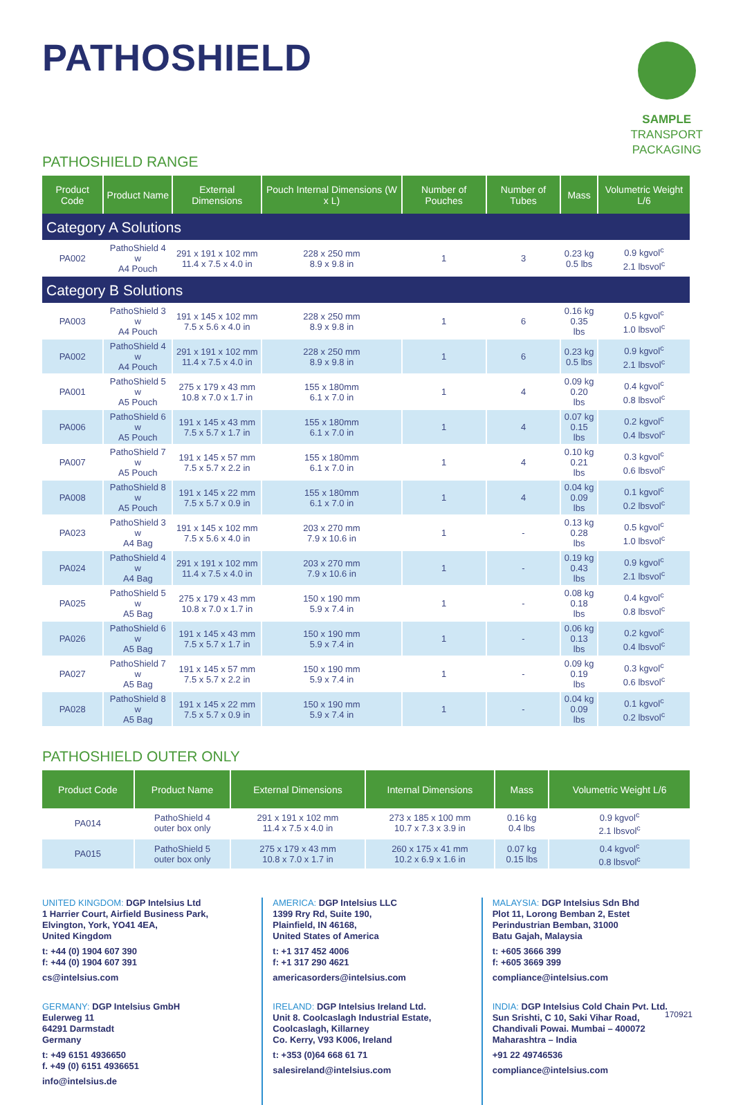PATHOSHIELD
SAMPLE
TRANSPORT
PACKAGING
PATHOSHIELD RANGE
| Product Code | Product Name | External Dimensions | Pouch Internal Dimensions (W x L) | Number of Pouches | Number of Tubes | Mass | Volumetric Weight L/6 |
| --- | --- | --- | --- | --- | --- | --- | --- |
| Category A Solutions | | | | | | | |
| PA002 | PathoShield 4 w A4 Pouch | 291 x 191 x 102 mm 11.4 x 7.5 x 4.0 in | 228 x 250 mm 8.9 x 9.8 in | 1 | 3 | 0.23 kg 0.5 lbs | 0.9 kgvol<sup>c</sup> 2.1 lbsvol<sup>c</sup> |
| Category B Solutions | | | | | | | |
| PA003 | PathoShield 3 w A4 Pouch | 191 x 145 x 102 mm 7.5 x 5.6 x 4.0 in | 228 x 250 mm 8.9 x 9.8 in | 1 | 6 | 0.16 kg 0.35 lbs | 0.5 kgvol<sup>c</sup> 1.0 lbsvol<sup>c</sup> |
| PA002 | PathoShield 4 w A4 Pouch | 291 x 191 x 102 mm 11.4 x 7.5 x 4.0 in | 228 x 250 mm 8.9 x 9.8 in | 1 | 6 | 0.23 kg 0.5 lbs | 0.9 kgvol<sup>c</sup> 2.1 lbsvol<sup>c</sup> |
| PA001 | PathoShield 5 w A5 Pouch | 275 x 179 x 43 mm 10.8 x 7.0 x 1.7 in | 155 x 180mm 6.1 x 7.0 in | 1 | 4 | 0.09 kg 0.20 lbs | 0.4 kgvol<sup>c</sup> 0.8 lbsvol<sup>c</sup> |
| PA006 | PathoShield 6 w A5 Pouch | 191 x 145 x 43 mm 7.5 x 5.7 x 1.7 in | 155 x 180mm 6.1 x 7.0 in | 1 | 4 | 0.07 kg 0.15 lbs | 0.2 kgvol<sup>c</sup> 0.4 lbsvol<sup>c</sup> |
| PA007 | PathoShield 7 w A5 Pouch | 191 x 145 x 57 mm 7.5 x 5.7 x 2.2 in | 155 x 180mm 6.1 x 7.0 in | 1 | 4 | 0.10 kg 0.21 lbs | 0.3 kgvol<sup>c</sup> 0.6 lbsvol<sup>c</sup> |
| PA008 | PathoShield 8 w A5 Pouch | 191 x 145 x 22 mm 7.5 x 5.7 x 0.9 in | 155 x 180mm 6.1 x 7.0 in | 1 | 4 | 0.04 kg 0.09 lbs | 0.1 kgvol<sup>c</sup> 0.2 lbsvol<sup>c</sup> |
| PA023 | PathoShield 3 w A4 Bag | 191 x 145 x 102 mm 7.5 x 5.6 x 4.0 in | 203 x 270 mm 7.9 x 10.6 in | 1 | - | 0.13 kg 0.28 lbs | 0.5 kgvol<sup>c</sup> 1.0 lbsvol<sup>c</sup> |
| PA024 | PathoShield 4 w A4 Bag | 291 x 191 x 102 mm 11.4 x 7.5 x 4.0 in | 203 x 270 mm 7.9 x 10.6 in | 1 | - | 0.19 kg 0.43 lbs | 0.9 kgvol<sup>c</sup> 2.1 lbsvol<sup>c</sup> |
| PA025 | PathoShield 5 w A5 Bag | 275 x 179 x 43 mm 10.8 x 7.0 x 1.7 in | 150 x 190 mm 5.9 x 7.4 in | 1 | - | 0.08 kg 0.18 lbs | 0.4 kgvol<sup>c</sup> 0.8 lbsvol<sup>c</sup> |
| PA026 | PathoShield 6 w A5 Bag | 191 x 145 x 43 mm 7.5 x 5.7 x 1.7 in | 150 x 190 mm 5.9 x 7.4 in | 1 | - | 0.06 kg 0.13 lbs | 0.2 kgvol<sup>c</sup> 0.4 lbsvol<sup>c</sup> |
| PA027 | PathoShield 7 w A5 Bag | 191 x 145 x 57 mm 7.5 x 5.7 x 2.2 in | 150 x 190 mm 5.9 x 7.4 in | 1 | - | 0.09 kg 0.19 lbs | 0.3 kgvol<sup>c</sup> 0.6 lbsvol<sup>c</sup> |
| PA028 | PathoShield 8 w A5 Bag | 191 x 145 x 22 mm 7.5 x 5.7 x 0.9 in | 150 x 190 mm 5.9 x 7.4 in | 1 | - | 0.04 kg 0.09 lbs | 0.1 kgvol<sup>c</sup> 0.2 lbsvol<sup>c</sup> |
PATHOSHIELD OUTER ONLY
| Product Code | Product Name | External Dimensions | Internal Dimensions | Mass | Volumetric Weight L/6 |
| --- | --- | --- | --- | --- | --- |
| PA014 | PathoShield 4 outer box only | 291 x 191 x 102 mm 11.4 x 7.5 x 4.0 in | 273 x 185 x 100 mm 10.7 x 7.3 x 3.9 in | 0.16 kg 0.4 lbs | 0.9 kgvol<sup>c</sup> 2.1 lbsvol<sup>c</sup> |
| PA015 | PathoShield 5 outer box only | 275 x 179 x 43 mm 10.8 x 7.0 x 1.7 in | 260 x 175 x 41 mm 10.2 x 6.9 x 1.6 in | 0.07 kg 0.15 lbs | 0.4 kgvol<sup>c</sup> 0.8 lbsvol<sup>c</sup> |
UNITED KINGDOM: DGP Intelsius Ltd
1 Harrier Court, Airfield Business Park,
Elvington, York, YO41 4EA,
United Kingdom
t: +44 (0) 1904 607 390
f: +44 (0) 1904 607 391
cs@intelsius.com
AMERICA: DGP Intelsius LLC
1399 Rry Rd, Suite 190,
Plainfield, IN 46168,
United States of America
t: +1 317 452 4006
f: +1 317 290 4621
americasorders@intelsius.com
MALAYSIA: DGP Intelsius Sdn Bhd
Plot 11, Lorong Bemban 2, Estet
Perindustrian Bemban, 31000
Batu Gajah, Malaysia
t: +605 3666 399
f: +605 3669 399
compliance@intelsius.com
GERMANY: DGP Intelsius GmbH
Eulerweg 11
64291 Darmstadt
Germany
t: +49 6151 4936650
f. +49 (0) 6151 4936651
info@intelsius.de
IRELAND: DGP Intelsius Ireland Ltd.
Unit 8. Coolcaslagh Industrial Estate,
Coolcaslagh, Killarney
Co. Kerry, V93 K006, Ireland
t: +353 (0)64 668 61 71
salesireland@intelsius.com
INDIA: DGP Intelsius Cold Chain Pvt. Ltd.
Sun Srishti, C 10, Saki Vihar Road,
Chandivali Powai. Mumbai – 400072
Maharashtra – India
+91 22 49746536
compliance@intelsius.com
170921